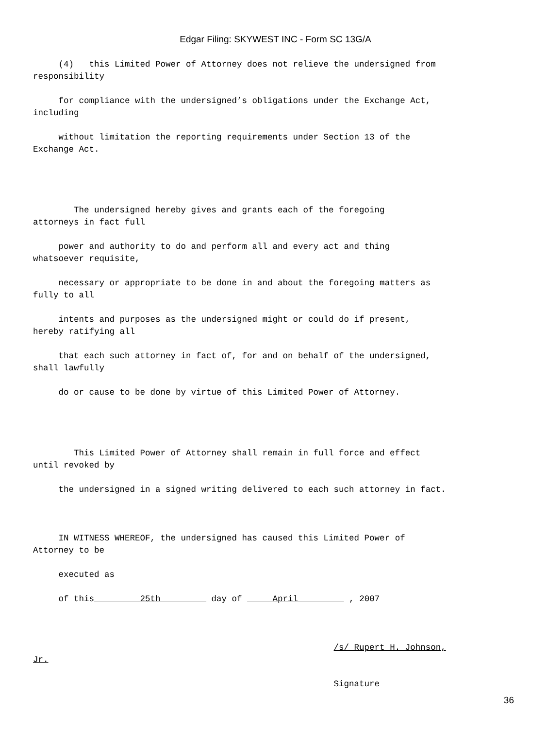Edgar Filing: SKYWEST INC - Form SC 13G/A
(4) this Limited Power of Attorney does not relieve the undersigned from responsibility
for compliance with the undersigned’s obligations under the Exchange Act, including
without limitation the reporting requirements under Section 13 of the Exchange Act.
The undersigned hereby gives and grants each of the foregoing attorneys in fact full
power and authority to do and perform all and every act and thing whatsoever requisite,
necessary or appropriate to be done in and about the foregoing matters as fully to all
intents and purposes as the undersigned might or could do if present, hereby ratifying all
that each such attorney in fact of, for and on behalf of the undersigned, shall lawfully
do or cause to be done by virtue of this Limited Power of Attorney.
This Limited Power of Attorney shall remain in full force and effect until revoked by
the undersigned in a signed writing delivered to each such attorney in fact.
IN WITNESS WHEREOF, the undersigned has caused this Limited Power of Attorney to be
executed as
of this 25th day of April , 2007
/s/ Rupert H. Johnson, Jr.
Signature
36